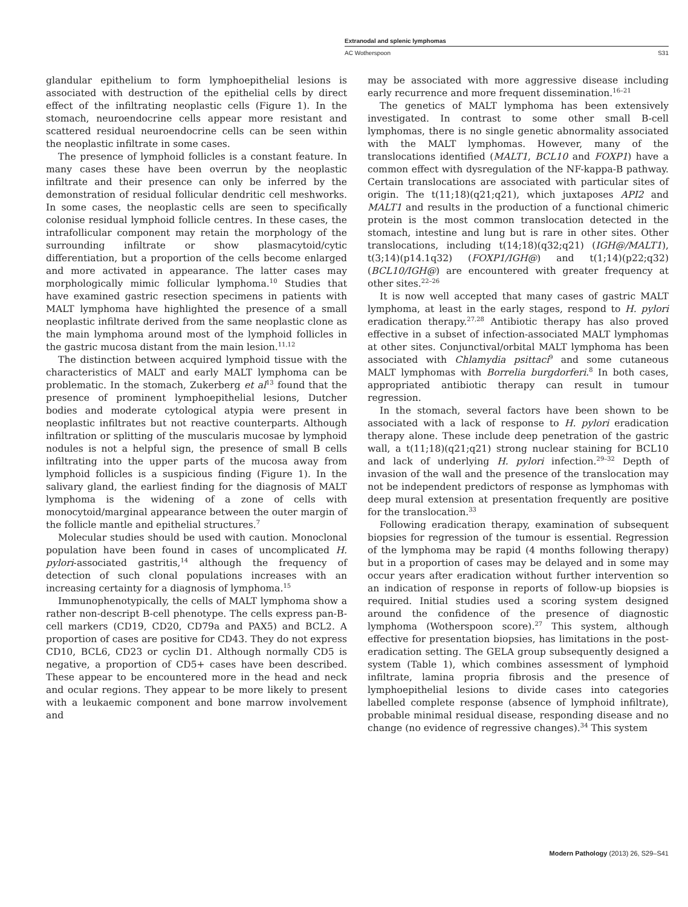Extranodal and splenic lymphomas
AC Wotherspoon S31
glandular epithelium to form lymphoepithelial lesions is associated with destruction of the epithelial cells by direct effect of the infiltrating neoplastic cells (Figure 1). In the stomach, neuroendocrine cells appear more resistant and scattered residual neuroendocrine cells can be seen within the neoplastic infiltrate in some cases.
The presence of lymphoid follicles is a constant feature. In many cases these have been overrun by the neoplastic infiltrate and their presence can only be inferred by the demonstration of residual follicular dendritic cell meshworks. In some cases, the neoplastic cells are seen to specifically colonise residual lymphoid follicle centres. In these cases, the intrafollicular component may retain the morphology of the surrounding infiltrate or show plasmacytoid/cytic differentiation, but a proportion of the cells become enlarged and more activated in appearance. The latter cases may morphologically mimic follicular lymphoma.<sup>10</sup> Studies that have examined gastric resection specimens in patients with MALT lymphoma have highlighted the presence of a small neoplastic infiltrate derived from the same neoplastic clone as the main lymphoma around most of the lymphoid follicles in the gastric mucosa distant from the main lesion.<sup>11,12</sup>
The distinction between acquired lymphoid tissue with the characteristics of MALT and early MALT lymphoma can be problematic. In the stomach, Zukerberg et al<sup>13</sup> found that the presence of prominent lymphoepithelial lesions, Dutcher bodies and moderate cytological atypia were present in neoplastic infiltrates but not reactive counterparts. Although infiltration or splitting of the muscularis mucosae by lymphoid nodules is not a helpful sign, the presence of small B cells infiltrating into the upper parts of the mucosa away from lymphoid follicles is a suspicious finding (Figure 1). In the salivary gland, the earliest finding for the diagnosis of MALT lymphoma is the widening of a zone of cells with monocytoid/marginal appearance between the outer margin of the follicle mantle and epithelial structures.<sup>7</sup>
Molecular studies should be used with caution. Monoclonal population have been found in cases of uncomplicated H. pylori-associated gastritis,<sup>14</sup> although the frequency of detection of such clonal populations increases with an increasing certainty for a diagnosis of lymphoma.<sup>15</sup>
Immunophenotypically, the cells of MALT lymphoma show a rather non-descript B-cell phenotype. The cells express pan-B-cell markers (CD19, CD20, CD79a and PAX5) and BCL2. A proportion of cases are positive for CD43. They do not express CD10, BCL6, CD23 or cyclin D1. Although normally CD5 is negative, a proportion of CD5+ cases have been described. These appear to be encountered more in the head and neck and ocular regions. They appear to be more likely to present with a leukaemic component and bone marrow involvement and
may be associated with more aggressive disease including early recurrence and more frequent dissemination.<sup>16–21</sup>
The genetics of MALT lymphoma has been extensively investigated. In contrast to some other small B-cell lymphomas, there is no single genetic abnormality associated with the MALT lymphomas. However, many of the translocations identified (MALT1, BCL10 and FOXP1) have a common effect with dysregulation of the NF-kappa-B pathway. Certain translocations are associated with particular sites of origin. The t(11;18)(q21;q21), which juxtaposes API2 and MALT1 and results in the production of a functional chimeric protein is the most common translocation detected in the stomach, intestine and lung but is rare in other sites. Other translocations, including t(14;18)(q32;q21) (IGH@/MALT1), t(3;14)(p14.1q32) (FOXP1/IGH@) and t(1;14)(p22;q32) (BCL10/IGH@) are encountered with greater frequency at other sites.<sup>22–26</sup>
It is now well accepted that many cases of gastric MALT lymphoma, at least in the early stages, respond to H. pylori eradication therapy.<sup>27,28</sup> Antibiotic therapy has also proved effective in a subset of infection-associated MALT lymphomas at other sites. Conjunctival/orbital MALT lymphoma has been associated with Chlamydia psittaci<sup>9</sup> and some cutaneous MALT lymphomas with Borrelia burgdorferi.<sup>8</sup> In both cases, appropriated antibiotic therapy can result in tumour regression.
In the stomach, several factors have been shown to be associated with a lack of response to H. pylori eradication therapy alone. These include deep penetration of the gastric wall, a t(11;18)(q21;q21) strong nuclear staining for BCL10 and lack of underlying H. pylori infection.<sup>29–32</sup> Depth of invasion of the wall and the presence of the translocation may not be independent predictors of response as lymphomas with deep mural extension at presentation frequently are positive for the translocation.<sup>33</sup>
Following eradication therapy, examination of subsequent biopsies for regression of the tumour is essential. Regression of the lymphoma may be rapid (4 months following therapy) but in a proportion of cases may be delayed and in some may occur years after eradication without further intervention so an indication of response in reports of follow-up biopsies is required. Initial studies used a scoring system designed around the confidence of the presence of diagnostic lymphoma (Wotherspoon score).<sup>27</sup> This system, although effective for presentation biopsies, has limitations in the post-eradication setting. The GELA group subsequently designed a system (Table 1), which combines assessment of lymphoid infiltrate, lamina propria fibrosis and the presence of lymphoepithelial lesions to divide cases into categories labelled complete response (absence of lymphoid infiltrate), probable minimal residual disease, responding disease and no change (no evidence of regressive changes).<sup>34</sup> This system
Modern Pathology (2013) 26, S29–S41